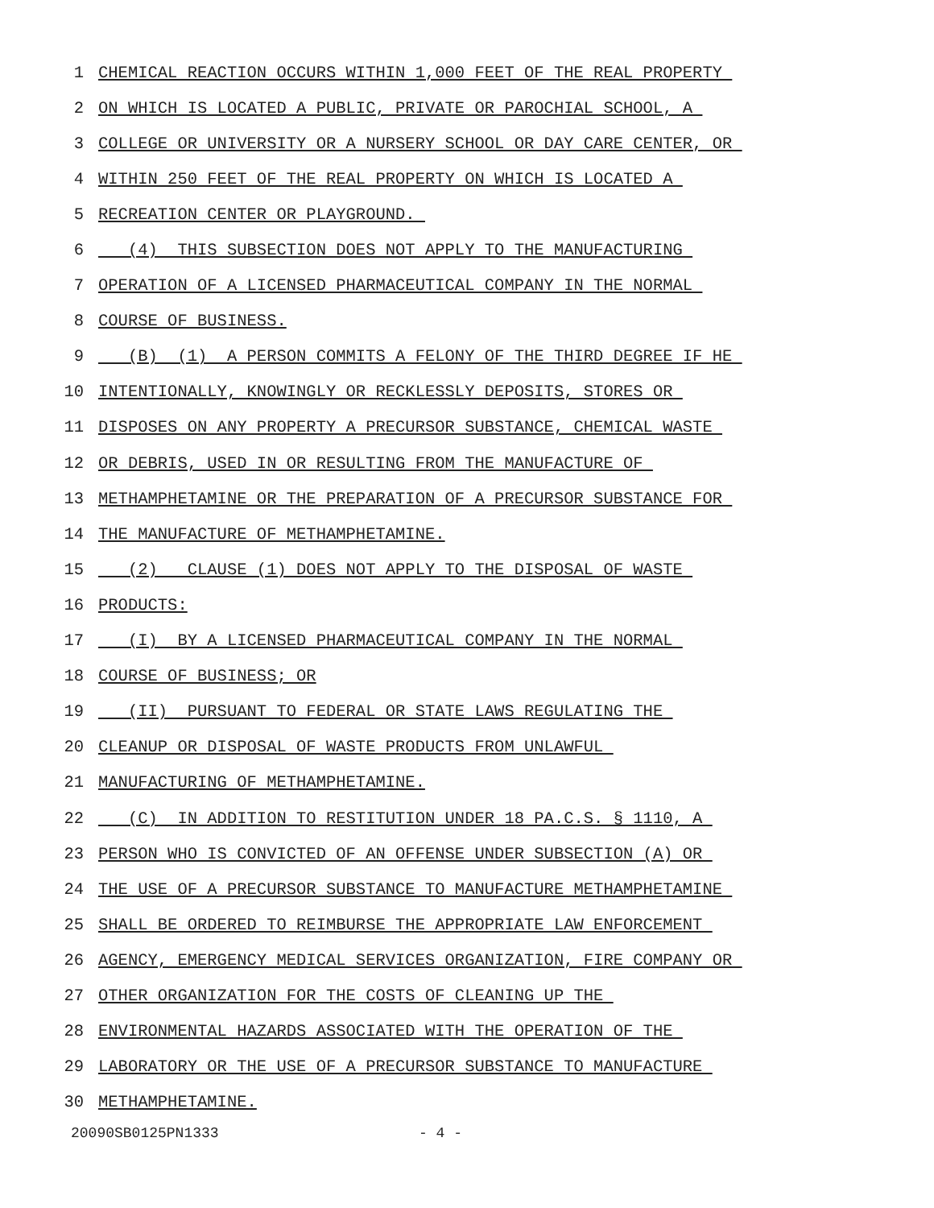1 CHEMICAL REACTION OCCURS WITHIN 1,000 FEET OF THE REAL PROPERTY
2 ON WHICH IS LOCATED A PUBLIC, PRIVATE OR PAROCHIAL SCHOOL, A
3 COLLEGE OR UNIVERSITY OR A NURSERY SCHOOL OR DAY CARE CENTER, OR
4 WITHIN 250 FEET OF THE REAL PROPERTY ON WHICH IS LOCATED A
5 RECREATION CENTER OR PLAYGROUND.
6 (4) THIS SUBSECTION DOES NOT APPLY TO THE MANUFACTURING
7 OPERATION OF A LICENSED PHARMACEUTICAL COMPANY IN THE NORMAL
8 COURSE OF BUSINESS.
9 (B) (1) A PERSON COMMITS A FELONY OF THE THIRD DEGREE IF HE
10 INTENTIONALLY, KNOWINGLY OR RECKLESSLY DEPOSITS, STORES OR
11 DISPOSES ON ANY PROPERTY A PRECURSOR SUBSTANCE, CHEMICAL WASTE
12 OR DEBRIS, USED IN OR RESULTING FROM THE MANUFACTURE OF
13 METHAMPHETAMINE OR THE PREPARATION OF A PRECURSOR SUBSTANCE FOR
14 THE MANUFACTURE OF METHAMPHETAMINE.
15 (2) CLAUSE (1) DOES NOT APPLY TO THE DISPOSAL OF WASTE
16 PRODUCTS:
17 (I) BY A LICENSED PHARMACEUTICAL COMPANY IN THE NORMAL
18 COURSE OF BUSINESS; OR
19 (II) PURSUANT TO FEDERAL OR STATE LAWS REGULATING THE
20 CLEANUP OR DISPOSAL OF WASTE PRODUCTS FROM UNLAWFUL
21 MANUFACTURING OF METHAMPHETAMINE.
22 (C) IN ADDITION TO RESTITUTION UNDER 18 PA.C.S. § 1110, A
23 PERSON WHO IS CONVICTED OF AN OFFENSE UNDER SUBSECTION (A) OR
24 THE USE OF A PRECURSOR SUBSTANCE TO MANUFACTURE METHAMPHETAMINE
25 SHALL BE ORDERED TO REIMBURSE THE APPROPRIATE LAW ENFORCEMENT
26 AGENCY, EMERGENCY MEDICAL SERVICES ORGANIZATION, FIRE COMPANY OR
27 OTHER ORGANIZATION FOR THE COSTS OF CLEANING UP THE
28 ENVIRONMENTAL HAZARDS ASSOCIATED WITH THE OPERATION OF THE
29 LABORATORY OR THE USE OF A PRECURSOR SUBSTANCE TO MANUFACTURE
30 METHAMPHETAMINE.
20090SB0125PN1333 - 4 -